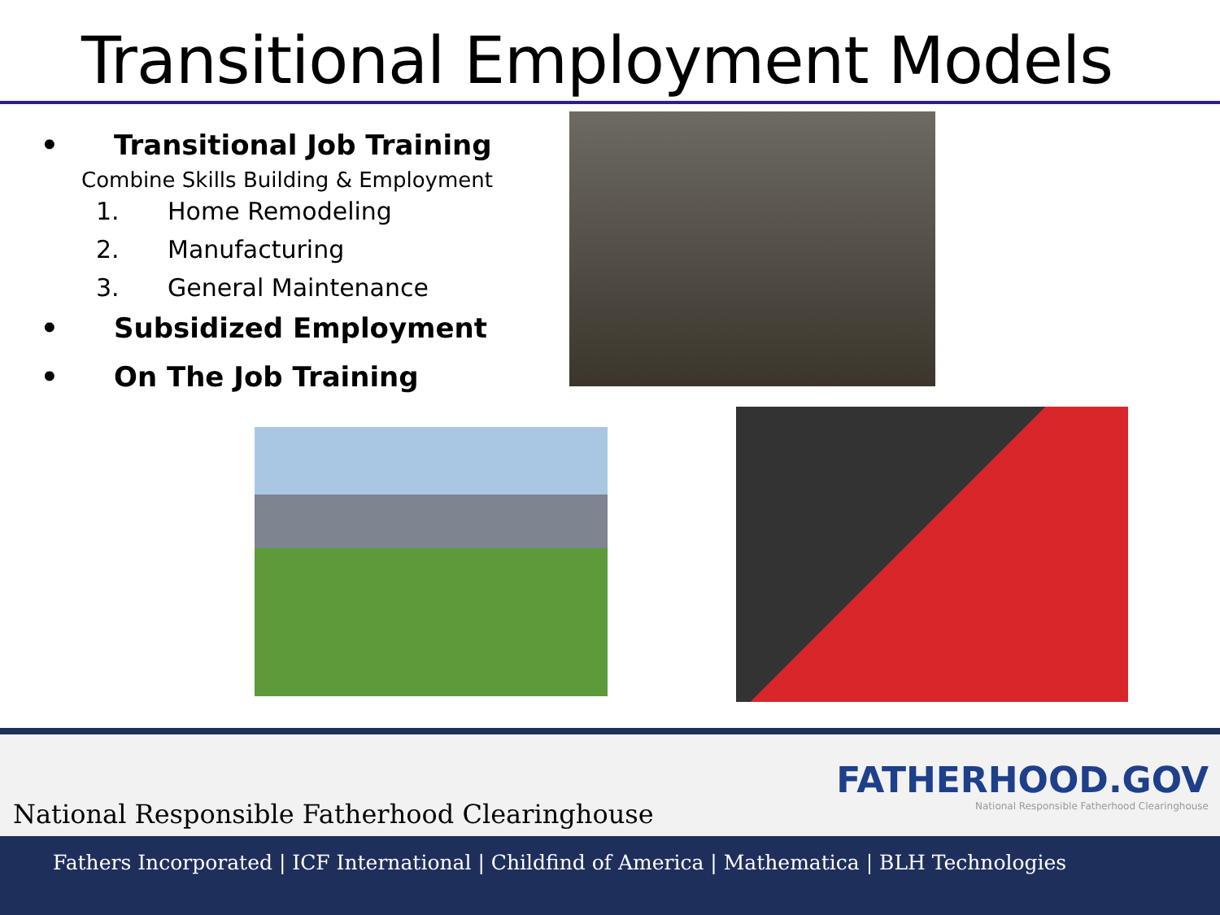Transitional Employment Models
• Transitional Job Training
Combine Skills Building & Employment
1. Home Remodeling
2. Manufacturing
3. General Maintenance
• Subsidized Employment
• On The Job Training
National Responsible Fatherhood Clearinghouse
FATHERHOOD.GOV
National Responsible Fatherhood Clearinghouse
Fathers Incorporated | ICF International | Childfind of America | Mathematica | BLH Technologies